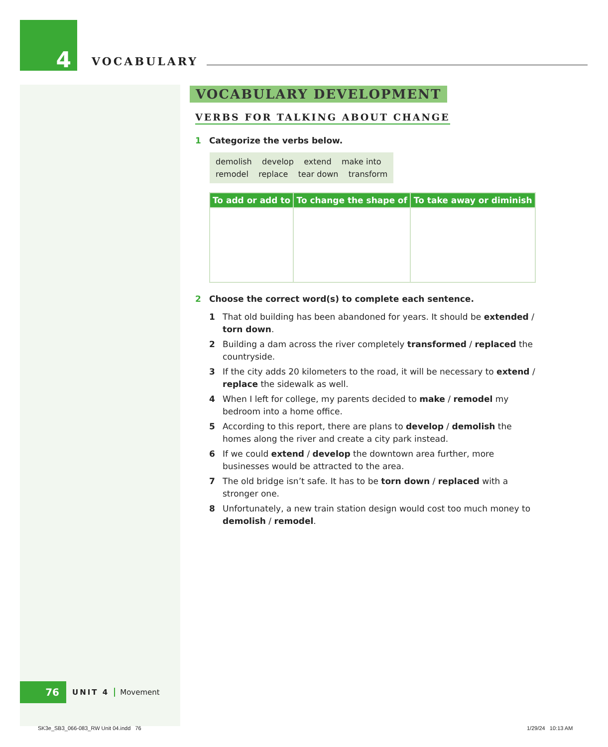4
VOCABULARY
VOCABULARY DEVELOPMENT
VERBS FOR TALKING ABOUT CHANGE
1 Categorize the verbs below.
demolish develop extend make into
remodel replace tear down transform
| To add or add to | To change the shape of | To take away or diminish |
| --- | --- | --- |
2 Choose the correct word(s) to complete each sentence.
1 That old building has been abandoned for years. It should be extended / torn down.
2 Building a dam across the river completely transformed / replaced the countryside.
3 If the city adds 20 kilometers to the road, it will be necessary to extend / replace the sidewalk as well.
4 When I left for college, my parents decided to make / remodel my bedroom into a home office.
5 According to this report, there are plans to develop / demolish the homes along the river and create a city park instead.
6 If we could extend / develop the downtown area further, more businesses would be attracted to the area.
7 The old bridge isn’t safe. It has to be torn down / replaced with a stronger one.
8 Unfortunately, a new train station design would cost too much money to demolish / remodel.
76
UNIT 4 Movement
SK3e_SB3_066-083_RW Unit 04.indd 76
1/29/24 10:13 AM